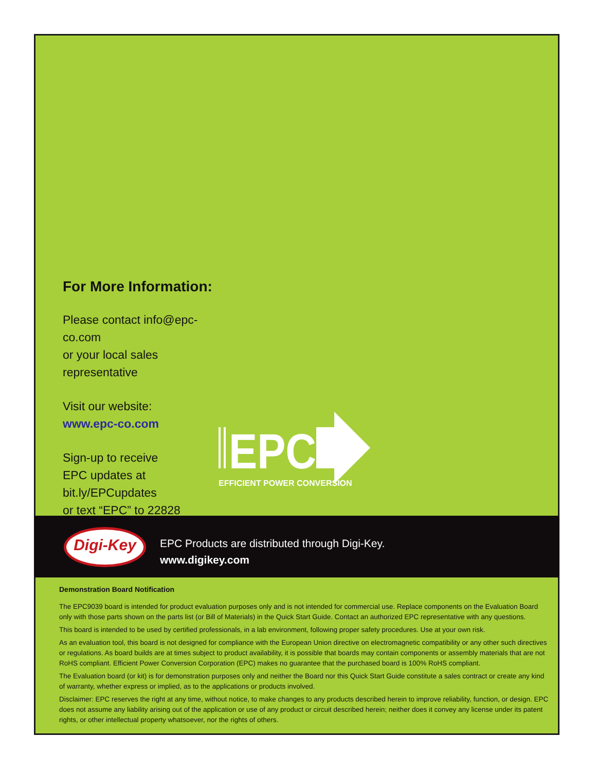For More Information:
Please contact info@epc-co.com
or your local sales representative
Visit our website:
www.epc-co.com
Sign-up to receive
EPC updates at
bit.ly/EPCupdates
or text “EPC” to 22828
EPC
EFFICIENT POWER CONVERSION
Digi-Key
EPC Products are distributed through Digi-Key.
www.digikey.com
Demonstration Board Notification
The EPC9039 board is intended for product evaluation purposes only and is not intended for commercial use. Replace components on the Evaluation Board only with those parts shown on the parts list (or Bill of Materials) in the Quick Start Guide. Contact an authorized EPC representative with any questions.
This board is intended to be used by certified professionals, in a lab environment, following proper safety procedures. Use at your own risk.
As an evaluation tool, this board is not designed for compliance with the European Union directive on electromagnetic compatibility or any other such directives or regulations. As board builds are at times subject to product availability, it is possible that boards may contain components or assembly materials that are not RoHS compliant. Efficient Power Conversion Corporation (EPC) makes no guarantee that the purchased board is 100% RoHS compliant.
The Evaluation board (or kit) is for demonstration purposes only and neither the Board nor this Quick Start Guide constitute a sales contract or create any kind of warranty, whether express or implied, as to the applications or products involved.
Disclaimer: EPC reserves the right at any time, without notice, to make changes to any products described herein to improve reliability, function, or design. EPC does not assume any liability arising out of the application or use of any product or circuit described herein; neither does it convey any license under its patent rights, or other intellectual property whatsoever, nor the rights of others.